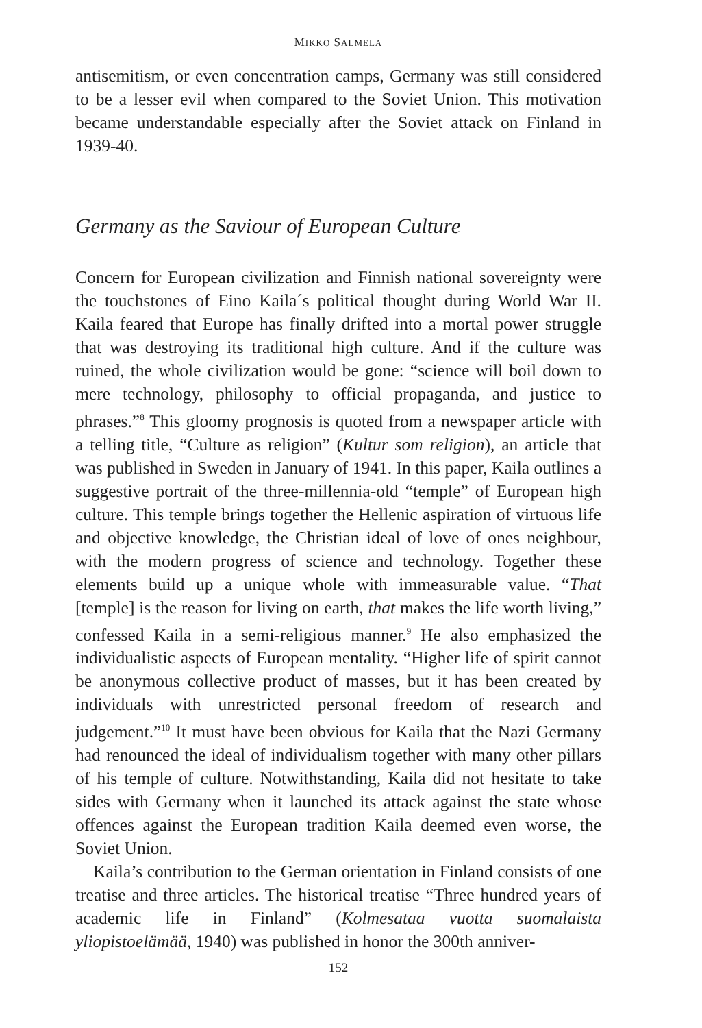MIKKO SALMELA
antisemitism, or even concentration camps, Germany was still considered to be a lesser evil when compared to the Soviet Union. This motivation became understandable especially after the Soviet attack on Finland in 1939-40.
Germany as the Saviour of European Culture
Concern for European civilization and Finnish national sovereignty were the touchstones of Eino Kaila´s political thought during World War II. Kaila feared that Europe has finally drifted into a mortal power struggle that was destroying its traditional high culture. And if the culture was ruined, the whole civilization would be gone: “science will boil down to mere technology, philosophy to official propaganda, and justice to phrases.”<sup>8</sup> This gloomy prognosis is quoted from a newspaper article with a telling title, “Culture as religion” (Kultur som religion), an article that was published in Sweden in January of 1941. In this paper, Kaila outlines a suggestive portrait of the three-millennia-old “temple” of European high culture. This temple brings together the Hellenic aspiration of virtuous life and objective knowledge, the Christian ideal of love of ones neighbour, with the modern progress of science and technology. Together these elements build up a unique whole with immeasurable value. “That [temple] is the reason for living on earth, that makes the life worth living,” confessed Kaila in a semi-religious manner.<sup>9</sup> He also emphasized the individualistic aspects of European mentality. “Higher life of spirit cannot be anonymous collective product of masses, but it has been created by individuals with unrestricted personal freedom of research and judgement.”<sup>10</sup> It must have been obvious for Kaila that the Nazi Germany had renounced the ideal of individualism together with many other pillars of his temple of culture. Notwithstanding, Kaila did not hesitate to take sides with Germany when it launched its attack against the state whose offences against the European tradition Kaila deemed even worse, the Soviet Union.
Kaila’s contribution to the German orientation in Finland consists of one treatise and three articles. The historical treatise “Three hundred years of academic life in Finland” (Kolmesataa vuotta suomalaista yliopistoelämää, 1940) was published in honor the 300th anniver-
152